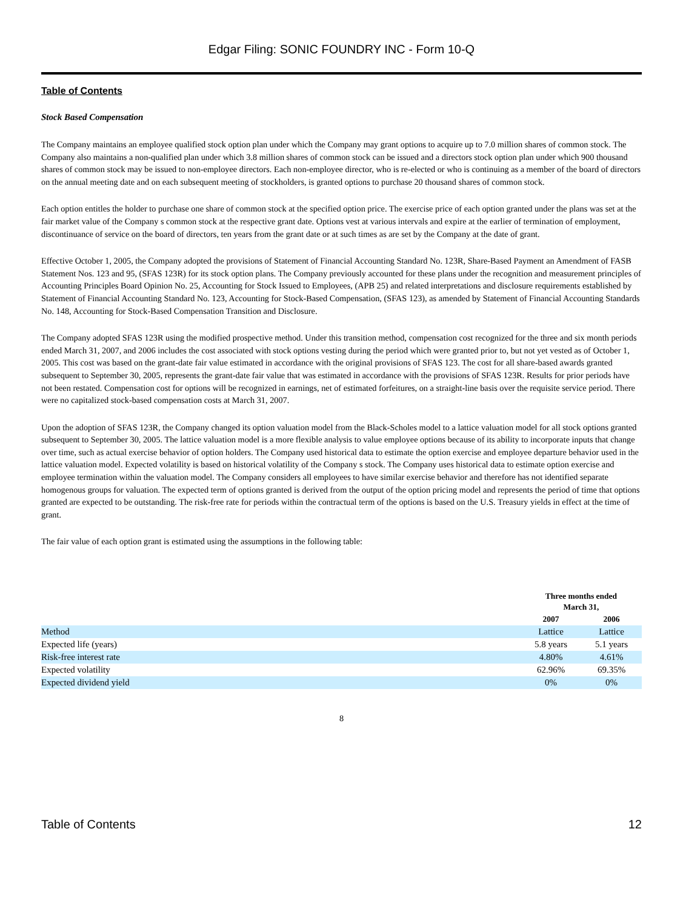Edgar Filing: SONIC FOUNDRY INC - Form 10-Q
Table of Contents
Stock Based Compensation
The Company maintains an employee qualified stock option plan under which the Company may grant options to acquire up to 7.0 million shares of common stock. The Company also maintains a non-qualified plan under which 3.8 million shares of common stock can be issued and a directors stock option plan under which 900 thousand shares of common stock may be issued to non-employee directors. Each non-employee director, who is re-elected or who is continuing as a member of the board of directors on the annual meeting date and on each subsequent meeting of stockholders, is granted options to purchase 20 thousand shares of common stock.
Each option entitles the holder to purchase one share of common stock at the specified option price. The exercise price of each option granted under the plans was set at the fair market value of the Company s common stock at the respective grant date. Options vest at various intervals and expire at the earlier of termination of employment, discontinuance of service on the board of directors, ten years from the grant date or at such times as are set by the Company at the date of grant.
Effective October 1, 2005, the Company adopted the provisions of Statement of Financial Accounting Standard No. 123R, Share-Based Payment an Amendment of FASB Statement Nos. 123 and 95, (SFAS 123R) for its stock option plans. The Company previously accounted for these plans under the recognition and measurement principles of Accounting Principles Board Opinion No. 25, Accounting for Stock Issued to Employees, (APB 25) and related interpretations and disclosure requirements established by Statement of Financial Accounting Standard No. 123, Accounting for Stock-Based Compensation, (SFAS 123), as amended by Statement of Financial Accounting Standards No. 148, Accounting for Stock-Based Compensation Transition and Disclosure.
The Company adopted SFAS 123R using the modified prospective method. Under this transition method, compensation cost recognized for the three and six month periods ended March 31, 2007, and 2006 includes the cost associated with stock options vesting during the period which were granted prior to, but not yet vested as of October 1, 2005. This cost was based on the grant-date fair value estimated in accordance with the original provisions of SFAS 123. The cost for all share-based awards granted subsequent to September 30, 2005, represents the grant-date fair value that was estimated in accordance with the provisions of SFAS 123R. Results for prior periods have not been restated. Compensation cost for options will be recognized in earnings, net of estimated forfeitures, on a straight-line basis over the requisite service period. There were no capitalized stock-based compensation costs at March 31, 2007.
Upon the adoption of SFAS 123R, the Company changed its option valuation model from the Black-Scholes model to a lattice valuation model for all stock options granted subsequent to September 30, 2005. The lattice valuation model is a more flexible analysis to value employee options because of its ability to incorporate inputs that change over time, such as actual exercise behavior of option holders. The Company used historical data to estimate the option exercise and employee departure behavior used in the lattice valuation model. Expected volatility is based on historical volatility of the Company s stock. The Company uses historical data to estimate option exercise and employee termination within the valuation model. The Company considers all employees to have similar exercise behavior and therefore has not identified separate homogenous groups for valuation. The expected term of options granted is derived from the output of the option pricing model and represents the period of time that options granted are expected to be outstanding. The risk-free rate for periods within the contractual term of the options is based on the U.S. Treasury yields in effect at the time of grant.
The fair value of each option grant is estimated using the assumptions in the following table:
| | Three months ended March 31, | |
| --- | --- | --- |
| | 2007 | 2006 |
| Method | Lattice | Lattice |
| Expected life (years) | 5.8 years | 5.1 years |
| Risk-free interest rate | 4.80% | 4.61% |
| Expected volatility | 62.96% | 69.35% |
| Expected dividend yield | 0% | 0% |
8
Table of Contents 12